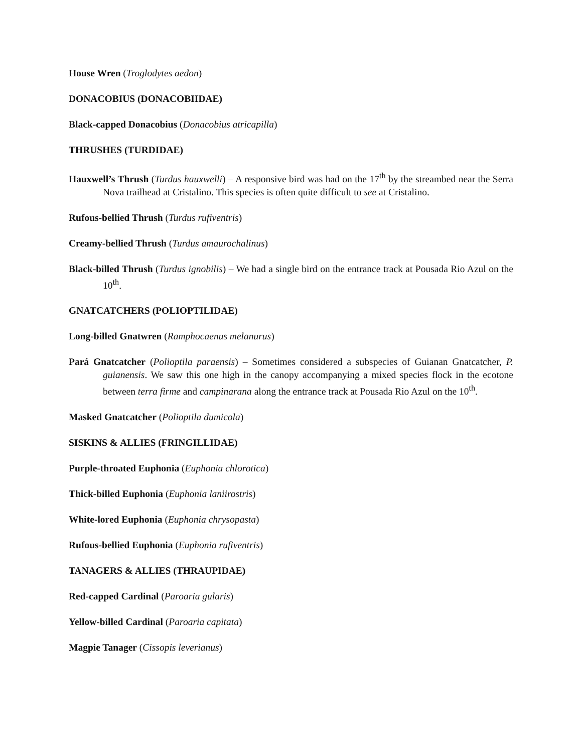House Wren (Troglodytes aedon)
DONACOBIUS (DONACOBIIDAE)
Black-capped Donacobius (Donacobius atricapilla)
THRUSHES (TURDIDAE)
Hauxwell’s Thrush (Turdus hauxwelli) – A responsive bird was had on the 17<sup>th</sup> by the streambed near the Serra Nova trailhead at Cristalino. This species is often quite difficult to see at Cristalino.
Rufous-bellied Thrush (Turdus rufiventris)
Creamy-bellied Thrush (Turdus amaurochalinus)
Black-billed Thrush (Turdus ignobilis) – We had a single bird on the entrance track at Pousada Rio Azul on the 10<sup>th</sup>.
GNATCATCHERS (POLIOPTILIDAE)
Long-billed Gnatwren (Ramphocaenus melanurus)
Pará Gnatcatcher (Polioptila paraensis) – Sometimes considered a subspecies of Guianan Gnatcatcher, P. guianensis. We saw this one high in the canopy accompanying a mixed species flock in the ecotone between terra firme and campinarana along the entrance track at Pousada Rio Azul on the 10<sup>th</sup>.
Masked Gnatcatcher (Polioptila dumicola)
SISKINS & ALLIES (FRINGILLIDAE)
Purple-throated Euphonia (Euphonia chlorotica)
Thick-billed Euphonia (Euphonia laniirostris)
White-lored Euphonia (Euphonia chrysopasta)
Rufous-bellied Euphonia (Euphonia rufiventris)
TANAGERS & ALLIES (THRAUPIDAE)
Red-capped Cardinal (Paroaria gularis)
Yellow-billed Cardinal (Paroaria capitata)
Magpie Tanager (Cissopis leverianus)